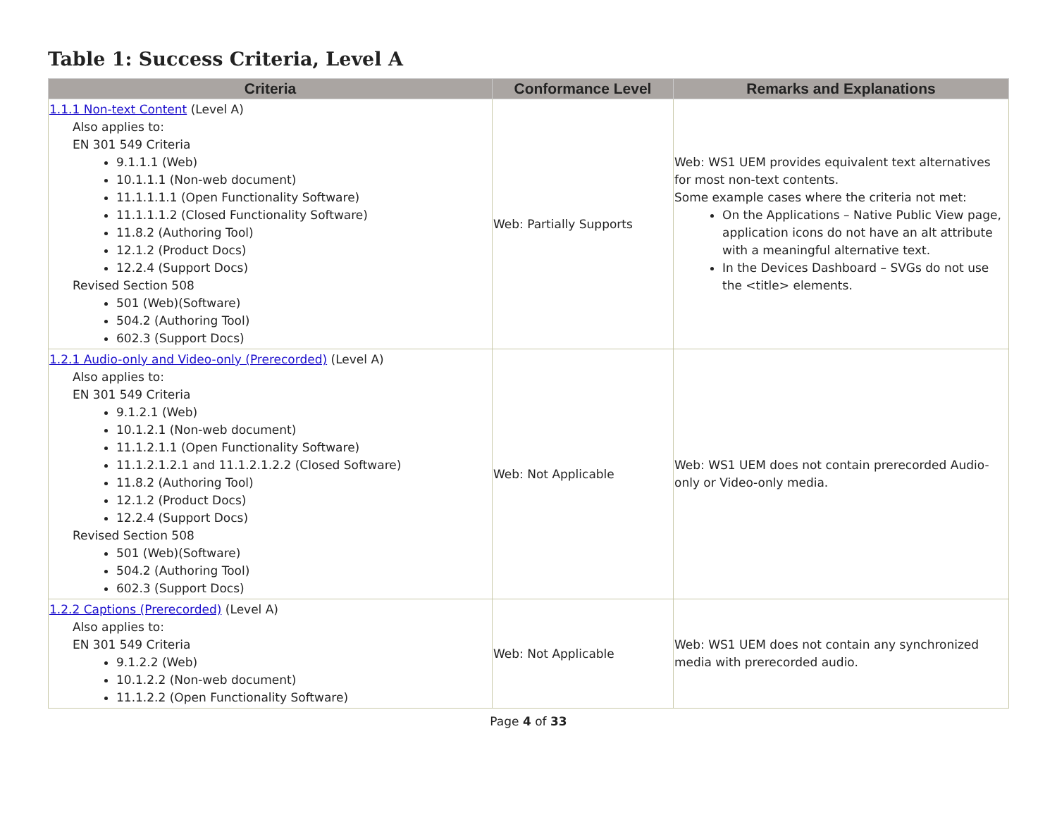Table 1: Success Criteria, Level A
| Criteria | Conformance Level | Remarks and Explanations |
| --- | --- | --- |
| 1.1.1 Non-text Content (Level A) Also applies to: EN 301 549 Criteria 9.1.1.1 (Web) 10.1.1.1 (Non-web document) 11.1.1.1.1 (Open Functionality Software) 11.1.1.1.2 (Closed Functionality Software) 11.8.2 (Authoring Tool) 12.1.2 (Product Docs) 12.2.4 (Support Docs) Revised Section 508 501 (Web)(Software) 504.2 (Authoring Tool) 602.3 (Support Docs) | Web: Partially Supports | Web: WS1 UEM provides equivalent text alternatives for most non-text contents. Some example cases where the criteria not met: On the Applications – Native Public View page, application icons do not have an alt attribute with a meaningful alternative text. In the Devices Dashboard – SVGs do not use the <title> elements. |
| 1.2.1 Audio-only and Video-only (Prerecorded) (Level A) Also applies to: EN 301 549 Criteria 9.1.2.1 (Web) 10.1.2.1 (Non-web document) 11.1.2.1.1 (Open Functionality Software) 11.1.2.1.2.1 and 11.1.2.1.2.2 (Closed Software) 11.8.2 (Authoring Tool) 12.1.2 (Product Docs) 12.2.4 (Support Docs) Revised Section 508 501 (Web)(Software) 504.2 (Authoring Tool) 602.3 (Support Docs) | Web: Not Applicable | Web: WS1 UEM does not contain prerecorded Audio-only or Video-only media. |
| 1.2.2 Captions (Prerecorded) (Level A) Also applies to: EN 301 549 Criteria 9.1.2.2 (Web) 10.1.2.2 (Non-web document) 11.1.2.2 (Open Functionality Software) | Web: Not Applicable | Web: WS1 UEM does not contain any synchronized media with prerecorded audio. |
Page 4 of 33